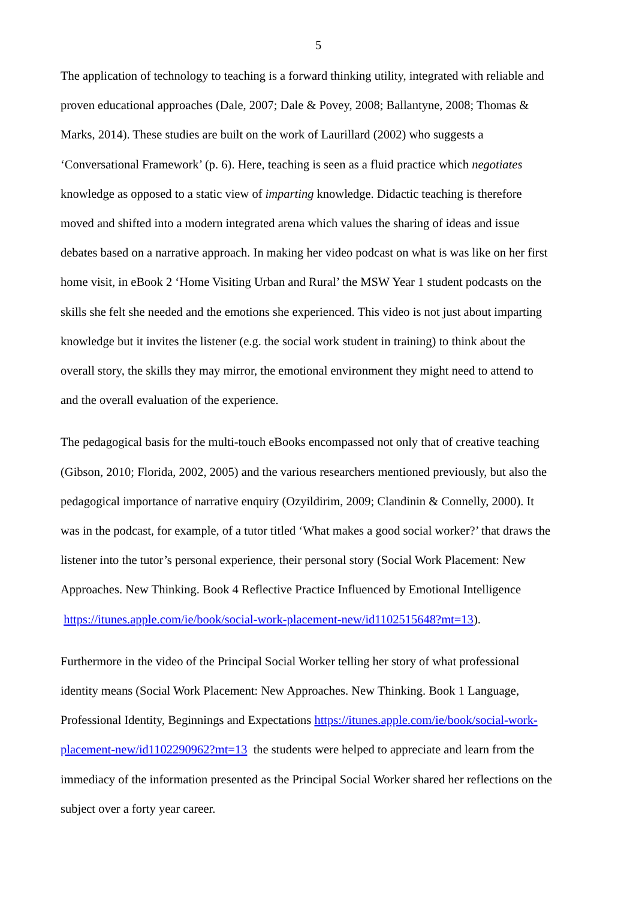5
The application of technology to teaching is a forward thinking utility, integrated with reliable and proven educational approaches (Dale, 2007; Dale & Povey, 2008; Ballantyne, 2008; Thomas & Marks, 2014). These studies are built on the work of Laurillard (2002) who suggests a ‘Conversational Framework’ (p. 6). Here, teaching is seen as a fluid practice which negotiates knowledge as opposed to a static view of imparting knowledge. Didactic teaching is therefore moved and shifted into a modern integrated arena which values the sharing of ideas and issue debates based on a narrative approach. In making her video podcast on what is was like on her first home visit, in eBook 2 ‘Home Visiting Urban and Rural’ the MSW Year 1 student podcasts on the skills she felt she needed and the emotions she experienced. This video is not just about imparting knowledge but it invites the listener (e.g. the social work student in training) to think about the overall story, the skills they may mirror, the emotional environment they might need to attend to and the overall evaluation of the experience.
The pedagogical basis for the multi-touch eBooks encompassed not only that of creative teaching (Gibson, 2010; Florida, 2002, 2005) and the various researchers mentioned previously, but also the pedagogical importance of narrative enquiry (Ozyildirim, 2009; Clandinin & Connelly, 2000). It was in the podcast, for example, of a tutor titled ‘What makes a good social worker?’ that draws the listener into the tutor’s personal experience, their personal story (Social Work Placement: New Approaches. New Thinking. Book 4 Reflective Practice Influenced by Emotional Intelligence https://itunes.apple.com/ie/book/social-work-placement-new/id1102515648?mt=13).
Furthermore in the video of the Principal Social Worker telling her story of what professional identity means (Social Work Placement: New Approaches. New Thinking. Book 1 Language, Professional Identity, Beginnings and Expectations https://itunes.apple.com/ie/book/social-work-placement-new/id1102290962?mt=13 the students were helped to appreciate and learn from the immediacy of the information presented as the Principal Social Worker shared her reflections on the subject over a forty year career.